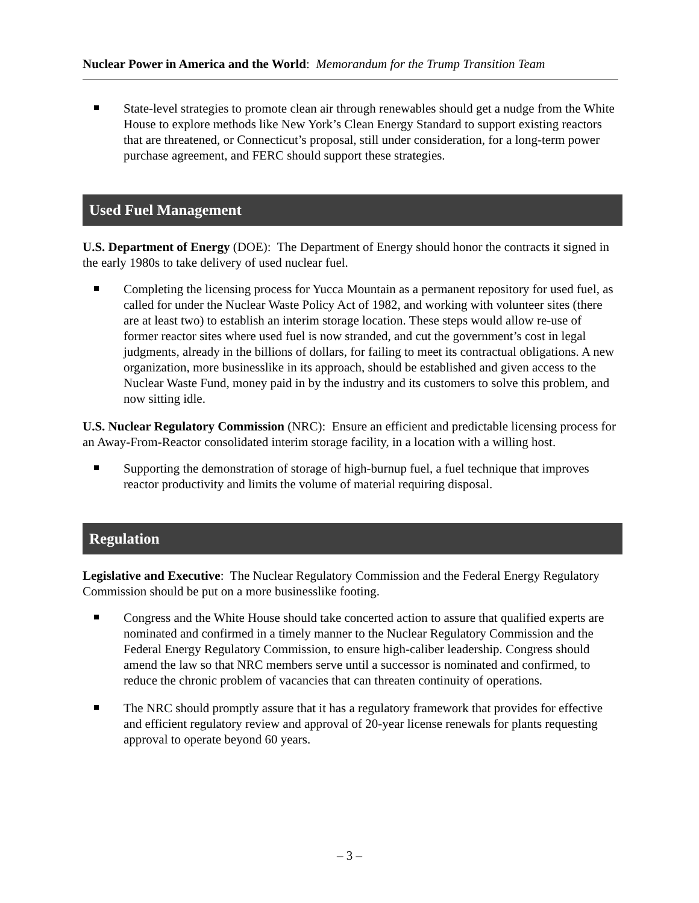Nuclear Power in America and the World: Memorandum for the Trump Transition Team
State-level strategies to promote clean air through renewables should get a nudge from the White House to explore methods like New York’s Clean Energy Standard to support existing reactors that are threatened, or Connecticut’s proposal, still under consideration, for a long-term power purchase agreement, and FERC should support these strategies.
Used Fuel Management
U.S. Department of Energy (DOE): The Department of Energy should honor the contracts it signed in the early 1980s to take delivery of used nuclear fuel.
Completing the licensing process for Yucca Mountain as a permanent repository for used fuel, as called for under the Nuclear Waste Policy Act of 1982, and working with volunteer sites (there are at least two) to establish an interim storage location. These steps would allow re-use of former reactor sites where used fuel is now stranded, and cut the government’s cost in legal judgments, already in the billions of dollars, for failing to meet its contractual obligations. A new organization, more businesslike in its approach, should be established and given access to the Nuclear Waste Fund, money paid in by the industry and its customers to solve this problem, and now sitting idle.
U.S. Nuclear Regulatory Commission (NRC): Ensure an efficient and predictable licensing process for an Away-From-Reactor consolidated interim storage facility, in a location with a willing host.
Supporting the demonstration of storage of high-burnup fuel, a fuel technique that improves reactor productivity and limits the volume of material requiring disposal.
Regulation
Legislative and Executive: The Nuclear Regulatory Commission and the Federal Energy Regulatory Commission should be put on a more businesslike footing.
Congress and the White House should take concerted action to assure that qualified experts are nominated and confirmed in a timely manner to the Nuclear Regulatory Commission and the Federal Energy Regulatory Commission, to ensure high-caliber leadership. Congress should amend the law so that NRC members serve until a successor is nominated and confirmed, to reduce the chronic problem of vacancies that can threaten continuity of operations.
The NRC should promptly assure that it has a regulatory framework that provides for effective and efficient regulatory review and approval of 20-year license renewals for plants requesting approval to operate beyond 60 years.
– 3 –